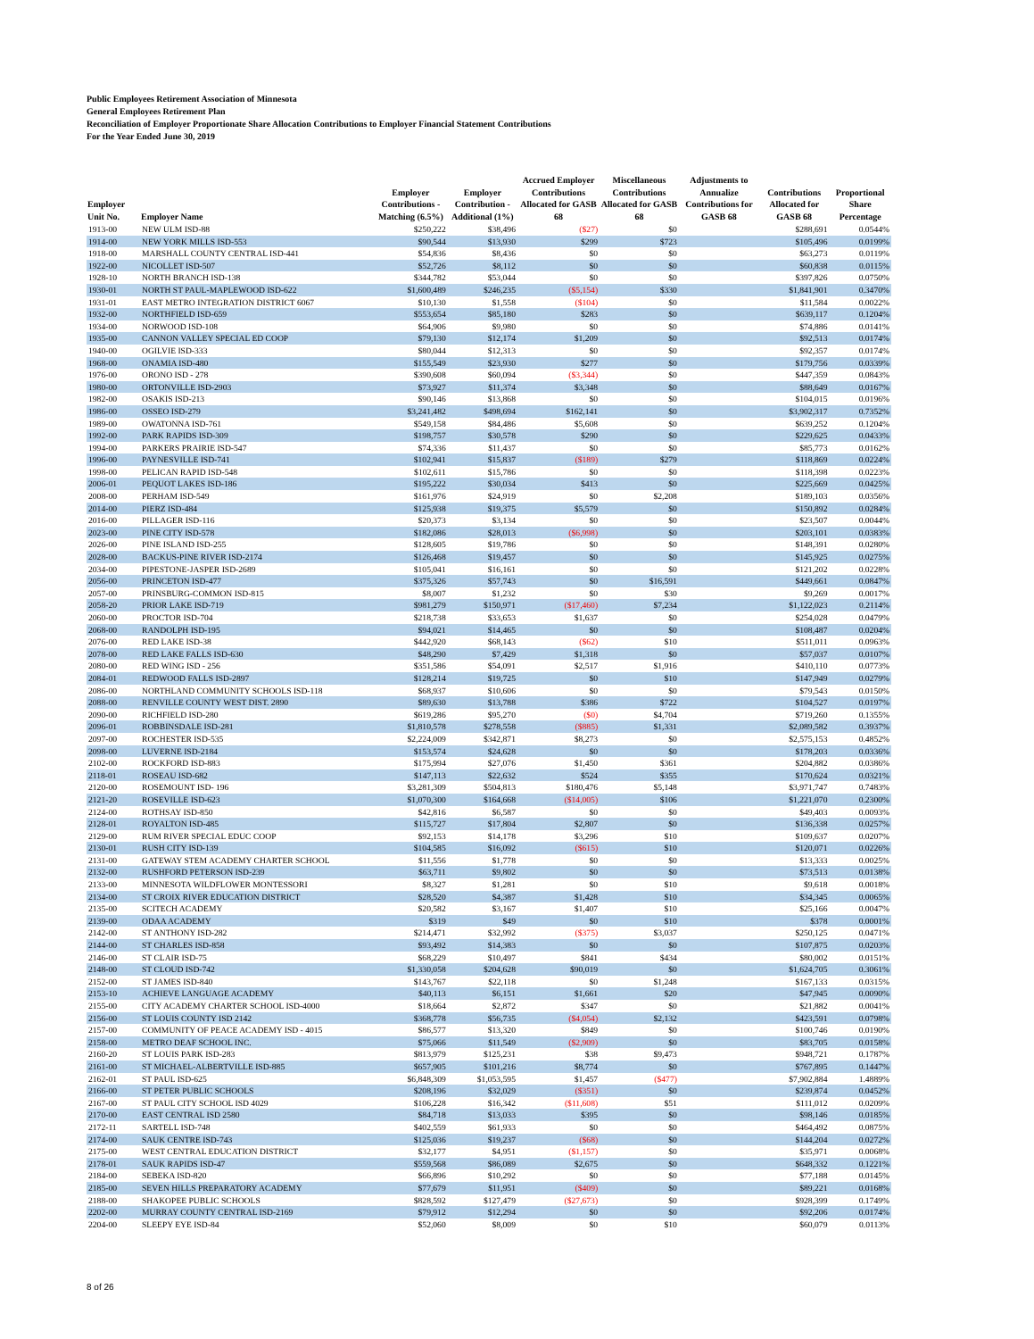Public Employees Retirement Association of Minnesota
General Employees Retirement Plan
Reconciliation of Employer Proportionate Share Allocation Contributions to Employer Financial Statement Contributions
For the Year Ended June 30, 2019
| Employer Unit No. | Employer Name | Employer Contributions - Matching (6.5%) | Employer Contribution - Additional (1%) | Accrued Employer Contributions Allocated for GASB 68 | Miscellaneous Contributions Allocated for GASB 68 | Adjustments to Annualize Contributions for GASB 68 | Contributions Allocated for GASB 68 | Proportional Share Percentage |
| --- | --- | --- | --- | --- | --- | --- | --- | --- |
| 1913-00 | NEW ULM ISD-88 | $250,222 | $38,496 | ($27) | $0 | | $288,691 | 0.0544% |
| 1914-00 | NEW YORK MILLS ISD-553 | $90,544 | $13,930 | $299 | $723 | | $105,496 | 0.0199% |
| 1918-00 | MARSHALL COUNTY CENTRAL ISD-441 | $54,836 | $8,436 | $0 | $0 | | $63,273 | 0.0119% |
| 1922-00 | NICOLLET ISD-507 | $52,726 | $8,112 | $0 | $0 | | $60,838 | 0.0115% |
| 1928-10 | NORTH BRANCH ISD-138 | $344,782 | $53,044 | $0 | $0 | | $397,826 | 0.0750% |
| 1930-01 | NORTH ST PAUL-MAPLEWOOD ISD-622 | $1,600,489 | $246,235 | ($5,154) | $330 | | $1,841,901 | 0.3470% |
| 1931-01 | EAST METRO INTEGRATION DISTRICT 6067 | $10,130 | $1,558 | ($104) | $0 | | $11,584 | 0.0022% |
| 1932-00 | NORTHFIELD ISD-659 | $553,654 | $85,180 | $283 | $0 | | $639,117 | 0.1204% |
| 1934-00 | NORWOOD ISD-108 | $64,906 | $9,980 | $0 | $0 | | $74,886 | 0.0141% |
| 1935-00 | CANNON VALLEY SPECIAL ED COOP | $79,130 | $12,174 | $1,209 | $0 | | $92,513 | 0.0174% |
| 1940-00 | OGILVIE ISD-333 | $80,044 | $12,313 | $0 | $0 | | $92,357 | 0.0174% |
| 1968-00 | ONAMIA ISD-480 | $155,549 | $23,930 | $277 | $0 | | $179,756 | 0.0339% |
| 1976-00 | ORONO ISD - 278 | $390,608 | $60,094 | ($3,344) | $0 | | $447,359 | 0.0843% |
| 1980-00 | ORTONVILLE ISD-2903 | $73,927 | $11,374 | $3,348 | $0 | | $88,649 | 0.0167% |
| 1982-00 | OSAKIS ISD-213 | $90,146 | $13,868 | $0 | $0 | | $104,015 | 0.0196% |
| 1986-00 | OSSEO ISD-279 | $3,241,482 | $498,694 | $162,141 | $0 | | $3,902,317 | 0.7352% |
| 1989-00 | OWATONNA ISD-761 | $549,158 | $84,486 | $5,608 | $0 | | $639,252 | 0.1204% |
| 1992-00 | PARK RAPIDS ISD-309 | $198,757 | $30,578 | $290 | $0 | | $229,625 | 0.0433% |
| 1994-00 | PARKERS PRAIRIE ISD-547 | $74,336 | $11,437 | $0 | $0 | | $85,773 | 0.0162% |
| 1996-00 | PAYNESVILLE ISD-741 | $102,941 | $15,837 | ($189) | $279 | | $118,869 | 0.0224% |
| 1998-00 | PELICAN RAPID ISD-548 | $102,611 | $15,786 | $0 | $0 | | $118,398 | 0.0223% |
| 2006-01 | PEQUOT LAKES ISD-186 | $195,222 | $30,034 | $413 | $0 | | $225,669 | 0.0425% |
| 2008-00 | PERHAM ISD-549 | $161,976 | $24,919 | $0 | $2,208 | | $189,103 | 0.0356% |
| 2014-00 | PIERZ ISD-484 | $125,938 | $19,375 | $5,579 | $0 | | $150,892 | 0.0284% |
| 2016-00 | PILLAGER ISD-116 | $20,373 | $3,134 | $0 | $0 | | $23,507 | 0.0044% |
| 2023-00 | PINE CITY ISD-578 | $182,086 | $28,013 | ($6,998) | $0 | | $203,101 | 0.0383% |
| 2026-00 | PINE ISLAND ISD-255 | $128,605 | $19,786 | $0 | $0 | | $148,391 | 0.0280% |
| 2028-00 | BACKUS-PINE RIVER ISD-2174 | $126,468 | $19,457 | $0 | $0 | | $145,925 | 0.0275% |
| 2034-00 | PIPESTONE-JASPER ISD-2689 | $105,041 | $16,161 | $0 | $0 | | $121,202 | 0.0228% |
| 2056-00 | PRINCETON ISD-477 | $375,326 | $57,743 | $0 | $16,591 | | $449,661 | 0.0847% |
| 2057-00 | PRINSBURG-COMMON ISD-815 | $8,007 | $1,232 | $0 | $30 | | $9,269 | 0.0017% |
| 2058-20 | PRIOR LAKE ISD-719 | $981,279 | $150,971 | ($17,460) | $7,234 | | $1,122,023 | 0.2114% |
| 2060-00 | PROCTOR ISD-704 | $218,738 | $33,653 | $1,637 | $0 | | $254,028 | 0.0479% |
| 2068-00 | RANDOLPH ISD-195 | $94,021 | $14,465 | $0 | $0 | | $108,487 | 0.0204% |
| 2076-00 | RED LAKE ISD-38 | $442,920 | $68,143 | ($62) | $10 | | $511,011 | 0.0963% |
| 2078-00 | RED LAKE FALLS ISD-630 | $48,290 | $7,429 | $1,318 | $0 | | $57,037 | 0.0107% |
| 2080-00 | RED WING ISD - 256 | $351,586 | $54,091 | $2,517 | $1,916 | | $410,110 | 0.0773% |
| 2084-01 | REDWOOD FALLS ISD-2897 | $128,214 | $19,725 | $0 | $10 | | $147,949 | 0.0279% |
| 2086-00 | NORTHLAND COMMUNITY SCHOOLS ISD-118 | $68,937 | $10,606 | $0 | $0 | | $79,543 | 0.0150% |
| 2088-00 | RENVILLE COUNTY WEST DIST. 2890 | $89,630 | $13,788 | $386 | $722 | | $104,527 | 0.0197% |
| 2090-00 | RICHFIELD ISD-280 | $619,286 | $95,270 | ($0) | $4,704 | | $719,260 | 0.1355% |
| 2096-01 | ROBBINSDALE ISD-281 | $1,810,578 | $278,558 | ($885) | $1,331 | | $2,089,582 | 0.3937% |
| 2097-00 | ROCHESTER ISD-535 | $2,224,009 | $342,871 | $8,273 | $0 | | $2,575,153 | 0.4852% |
| 2098-00 | LUVERNE ISD-2184 | $153,574 | $24,628 | $0 | $0 | | $178,203 | 0.0336% |
| 2102-00 | ROCKFORD ISD-883 | $175,994 | $27,076 | $1,450 | $361 | | $204,882 | 0.0386% |
| 2118-01 | ROSEAU ISD-682 | $147,113 | $22,632 | $524 | $355 | | $170,624 | 0.0321% |
| 2120-00 | ROSEMOUNT ISD- 196 | $3,281,309 | $504,813 | $180,476 | $5,148 | | $3,971,747 | 0.7483% |
| 2121-20 | ROSEVILLE ISD-623 | $1,070,300 | $164,668 | ($14,005) | $106 | | $1,221,070 | 0.2300% |
| 2124-00 | ROTHSAY ISD-850 | $42,816 | $6,587 | $0 | $0 | | $49,403 | 0.0093% |
| 2128-01 | ROYALTON ISD-485 | $115,727 | $17,804 | $2,807 | $0 | | $136,338 | 0.0257% |
| 2129-00 | RUM RIVER SPECIAL EDUC COOP | $92,153 | $14,178 | $3,296 | $10 | | $109,637 | 0.0207% |
| 2130-01 | RUSH CITY ISD-139 | $104,585 | $16,092 | ($615) | $10 | | $120,071 | 0.0226% |
| 2131-00 | GATEWAY STEM ACADEMY CHARTER SCHOOL | $11,556 | $1,778 | $0 | $0 | | $13,333 | 0.0025% |
| 2132-00 | RUSHFORD PETERSON ISD-239 | $63,711 | $9,802 | $0 | $0 | | $73,513 | 0.0138% |
| 2133-00 | MINNESOTA WILDFLOWER MONTESSORI | $8,327 | $1,281 | $0 | $10 | | $9,618 | 0.0018% |
| 2134-00 | ST CROIX RIVER EDUCATION DISTRICT | $28,520 | $4,387 | $1,428 | $10 | | $34,345 | 0.0065% |
| 2135-00 | SCITECH ACADEMY | $20,582 | $3,167 | $1,407 | $10 | | $25,166 | 0.0047% |
| 2139-00 | ODAA ACADEMY | $319 | $49 | $0 | $10 | | $378 | 0.0001% |
| 2142-00 | ST ANTHONY ISD-282 | $214,471 | $32,992 | ($375) | $3,037 | | $250,125 | 0.0471% |
| 2144-00 | ST CHARLES ISD-858 | $93,492 | $14,383 | $0 | $0 | | $107,875 | 0.0203% |
| 2146-00 | ST CLAIR ISD-75 | $68,229 | $10,497 | $841 | $434 | | $80,002 | 0.0151% |
| 2148-00 | ST CLOUD ISD-742 | $1,330,058 | $204,628 | $90,019 | $0 | | $1,624,705 | 0.3061% |
| 2152-00 | ST JAMES ISD-840 | $143,767 | $22,118 | $0 | $1,248 | | $167,133 | 0.0315% |
| 2153-10 | ACHIEVE LANGUAGE ACADEMY | $40,113 | $6,151 | $1,661 | $20 | | $47,945 | 0.0090% |
| 2155-00 | CITY ACADEMY CHARTER SCHOOL ISD-4000 | $18,664 | $2,872 | $347 | $0 | | $21,882 | 0.0041% |
| 2156-00 | ST LOUIS COUNTY ISD 2142 | $368,778 | $56,735 | ($4,054) | $2,132 | | $423,591 | 0.0798% |
| 2157-00 | COMMUNITY OF PEACE ACADEMY ISD - 4015 | $86,577 | $13,320 | $849 | $0 | | $100,746 | 0.0190% |
| 2158-00 | METRO DEAF SCHOOL INC. | $75,066 | $11,549 | ($2,909) | $0 | | $83,705 | 0.0158% |
| 2160-20 | ST LOUIS PARK ISD-283 | $813,979 | $125,231 | $38 | $9,473 | | $948,721 | 0.1787% |
| 2161-00 | ST MICHAEL-ALBERTVILLE ISD-885 | $657,905 | $101,216 | $8,774 | $0 | | $767,895 | 0.1447% |
| 2162-01 | ST PAUL ISD-625 | $6,848,309 | $1,053,595 | $1,457 | ($477) | | $7,902,884 | 1.4889% |
| 2166-00 | ST PETER PUBLIC SCHOOLS | $208,196 | $32,029 | ($351) | $0 | | $239,874 | 0.0452% |
| 2167-00 | ST PAUL CITY SCHOOL ISD 4029 | $106,228 | $16,342 | ($11,608) | $51 | | $111,012 | 0.0209% |
| 2170-00 | EAST CENTRAL ISD 2580 | $84,718 | $13,033 | $395 | $0 | | $98,146 | 0.0185% |
| 2172-11 | SARTELL ISD-748 | $402,559 | $61,933 | $0 | $0 | | $464,492 | 0.0875% |
| 2174-00 | SAUK CENTRE ISD-743 | $125,036 | $19,237 | ($68) | $0 | | $144,204 | 0.0272% |
| 2175-00 | WEST CENTRAL EDUCATION DISTRICT | $32,177 | $4,951 | ($1,157) | $0 | | $35,971 | 0.0068% |
| 2178-01 | SAUK RAPIDS ISD-47 | $559,568 | $86,089 | $2,675 | $0 | | $648,332 | 0.1221% |
| 2184-00 | SEBEKA ISD-820 | $66,896 | $10,292 | $0 | $0 | | $77,188 | 0.0145% |
| 2185-00 | SEVEN HILLS PREPARATORY ACADEMY | $77,679 | $11,951 | ($409) | $0 | | $89,221 | 0.0168% |
| 2188-00 | SHAKOPEE PUBLIC SCHOOLS | $828,592 | $127,479 | ($27,673) | $0 | | $928,399 | 0.1749% |
| 2202-00 | MURRAY COUNTY CENTRAL ISD-2169 | $79,912 | $12,294 | $0 | $0 | | $92,206 | 0.0174% |
| 2204-00 | SLEEPY EYE ISD-84 | $52,060 | $8,009 | $0 | $10 | | $60,079 | 0.0113% |
8 of 26